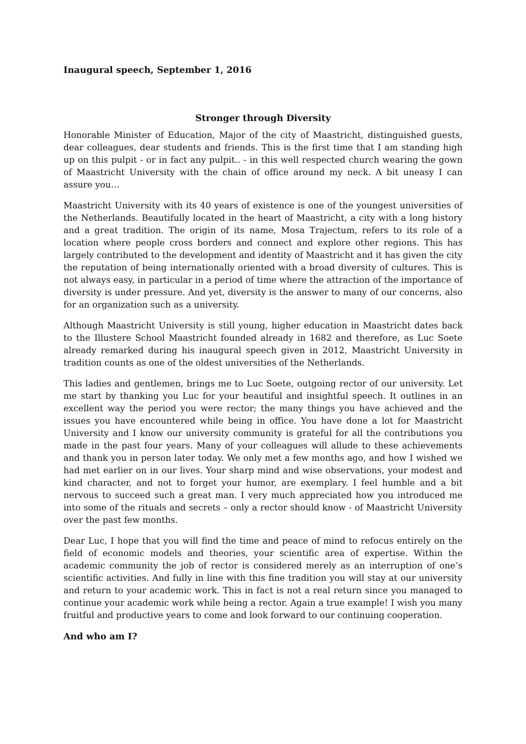Inaugural speech, September 1, 2016
Stronger through Diversity
Honorable Minister of Education, Major of the city of Maastricht, distinguished guests, dear colleagues, dear students and friends. This is the first time that I am standing high up on this pulpit - or in fact any pulpit.. - in this well respected church wearing the gown of Maastricht University with the chain of office around my neck. A bit uneasy I can assure you…
Maastricht University with its 40 years of existence is one of the youngest universities of the Netherlands. Beautifully located in the heart of Maastricht, a city with a long history and a great tradition. The origin of its name, Mosa Trajectum, refers to its role of a location where people cross borders and connect and explore other regions. This has largely contributed to the development and identity of Maastricht and it has given the city the reputation of being internationally oriented with a broad diversity of cultures. This is not always easy, in particular in a period of time where the attraction of the importance of diversity is under pressure. And yet, diversity is the answer to many of our concerns, also for an organization such as a university.
Although Maastricht University is still young, higher education in Maastricht dates back to the Illustere School Maastricht founded already in 1682 and therefore, as Luc Soete already remarked during his inaugural speech given in 2012, Maastricht University in tradition counts as one of the oldest universities of the Netherlands.
This ladies and gentlemen, brings me to Luc Soete, outgoing rector of our university. Let me start by thanking you Luc for your beautiful and insightful speech. It outlines in an excellent way the period you were rector; the many things you have achieved and the issues you have encountered while being in office. You have done a lot for Maastricht University and I know our university community is grateful for all the contributions you made in the past four years. Many of your colleagues will allude to these achievements and thank you in person later today. We only met a few months ago, and how I wished we had met earlier on in our lives. Your sharp mind and wise observations, your modest and kind character, and not to forget your humor, are exemplary. I feel humble and a bit nervous to succeed such a great man. I very much appreciated how you introduced me into some of the rituals and secrets – only a rector should know - of Maastricht University over the past few months.
Dear Luc, I hope that you will find the time and peace of mind to refocus entirely on the field of economic models and theories, your scientific area of expertise. Within the academic community the job of rector is considered merely as an interruption of one’s scientific activities. And fully in line with this fine tradition you will stay at our university and return to your academic work. This in fact is not a real return since you managed to continue your academic work while being a rector. Again a true example! I wish you many fruitful and productive years to come and look forward to our continuing cooperation.
And who am I?